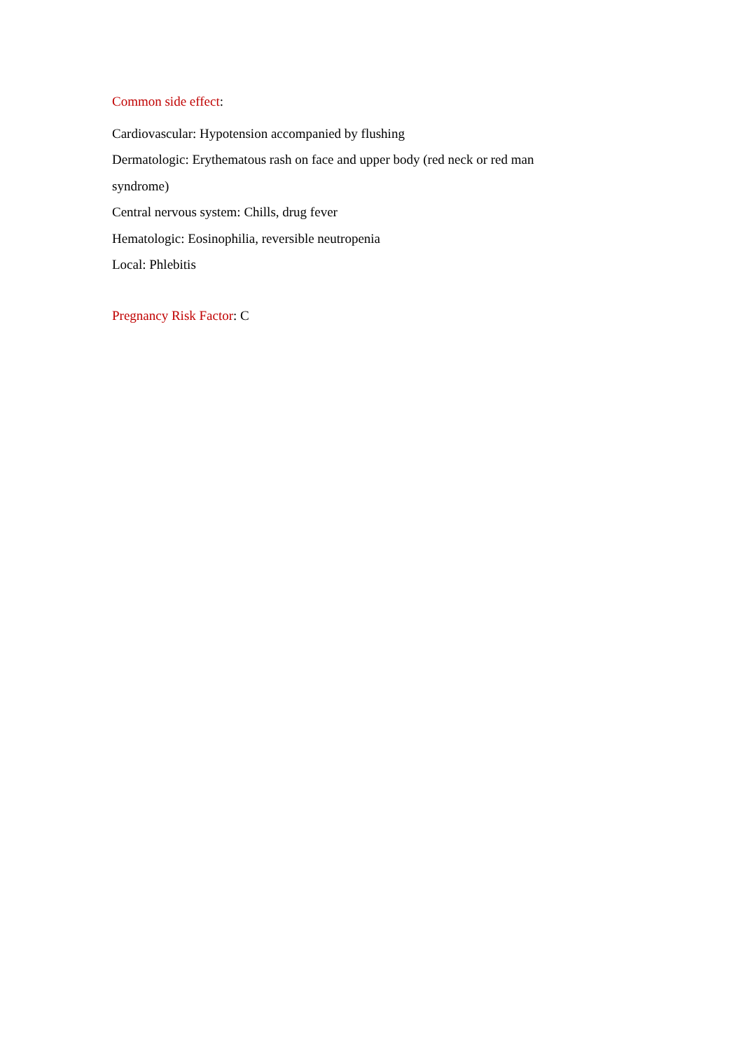Common side effect:
Cardiovascular: Hypotension accompanied by flushing
Dermatologic: Erythematous rash on face and upper body (red neck or red man syndrome)
Central nervous system: Chills, drug fever
Hematologic: Eosinophilia, reversible neutropenia
Local: Phlebitis
Pregnancy Risk Factor: C